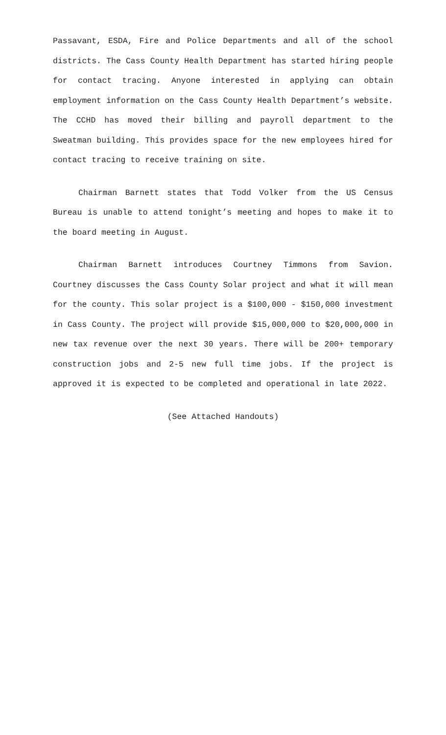Passavant, ESDA, Fire and Police Departments and all of the school districts. The Cass County Health Department has started hiring people for contact tracing. Anyone interested in applying can obtain employment information on the Cass County Health Department’s website. The CCHD has moved their billing and payroll department to the Sweatman building. This provides space for the new employees hired for contact tracing to receive training on site.
Chairman Barnett states that Todd Volker from the US Census Bureau is unable to attend tonight’s meeting and hopes to make it to the board meeting in August.
Chairman Barnett introduces Courtney Timmons from Savion. Courtney discusses the Cass County Solar project and what it will mean for the county. This solar project is a $100,000 - $150,000 investment in Cass County. The project will provide $15,000,000 to $20,000,000 in new tax revenue over the next 30 years. There will be 200+ temporary construction jobs and 2-5 new full time jobs. If the project is approved it is expected to be completed and operational in late 2022.
(See Attached Handouts)